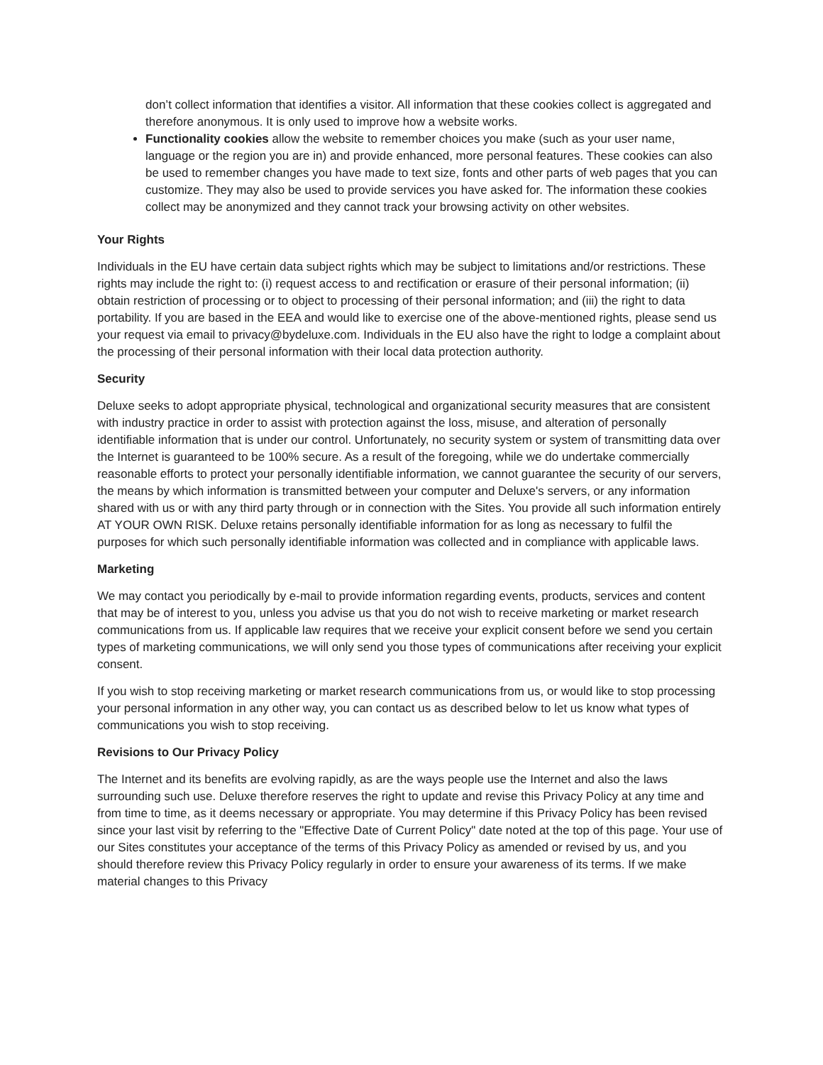don’t collect information that identifies a visitor. All information that these cookies collect is aggregated and therefore anonymous. It is only used to improve how a website works.
Functionality cookies allow the website to remember choices you make (such as your user name, language or the region you are in) and provide enhanced, more personal features. These cookies can also be used to remember changes you have made to text size, fonts and other parts of web pages that you can customize. They may also be used to provide services you have asked for. The information these cookies collect may be anonymized and they cannot track your browsing activity on other websites.
Your Rights
Individuals in the EU have certain data subject rights which may be subject to limitations and/or restrictions. These rights may include the right to: (i) request access to and rectification or erasure of their personal information; (ii) obtain restriction of processing or to object to processing of their personal information; and (iii) the right to data portability. If you are based in the EEA and would like to exercise one of the above-mentioned rights, please send us your request via email to privacy@bydeluxe.com. Individuals in the EU also have the right to lodge a complaint about the processing of their personal information with their local data protection authority.
Security
Deluxe seeks to adopt appropriate physical, technological and organizational security measures that are consistent with industry practice in order to assist with protection against the loss, misuse, and alteration of personally identifiable information that is under our control. Unfortunately, no security system or system of transmitting data over the Internet is guaranteed to be 100% secure. As a result of the foregoing, while we do undertake commercially reasonable efforts to protect your personally identifiable information, we cannot guarantee the security of our servers, the means by which information is transmitted between your computer and Deluxe's servers, or any information shared with us or with any third party through or in connection with the Sites. You provide all such information entirely AT YOUR OWN RISK. Deluxe retains personally identifiable information for as long as necessary to fulfil the purposes for which such personally identifiable information was collected and in compliance with applicable laws.
Marketing
We may contact you periodically by e-mail to provide information regarding events, products, services and content that may be of interest to you, unless you advise us that you do not wish to receive marketing or market research communications from us. If applicable law requires that we receive your explicit consent before we send you certain types of marketing communications, we will only send you those types of communications after receiving your explicit consent.
If you wish to stop receiving marketing or market research communications from us, or would like to stop processing your personal information in any other way, you can contact us as described below to let us know what types of communications you wish to stop receiving.
Revisions to Our Privacy Policy
The Internet and its benefits are evolving rapidly, as are the ways people use the Internet and also the laws surrounding such use. Deluxe therefore reserves the right to update and revise this Privacy Policy at any time and from time to time, as it deems necessary or appropriate. You may determine if this Privacy Policy has been revised since your last visit by referring to the "Effective Date of Current Policy" date noted at the top of this page. Your use of our Sites constitutes your acceptance of the terms of this Privacy Policy as amended or revised by us, and you should therefore review this Privacy Policy regularly in order to ensure your awareness of its terms. If we make material changes to this Privacy